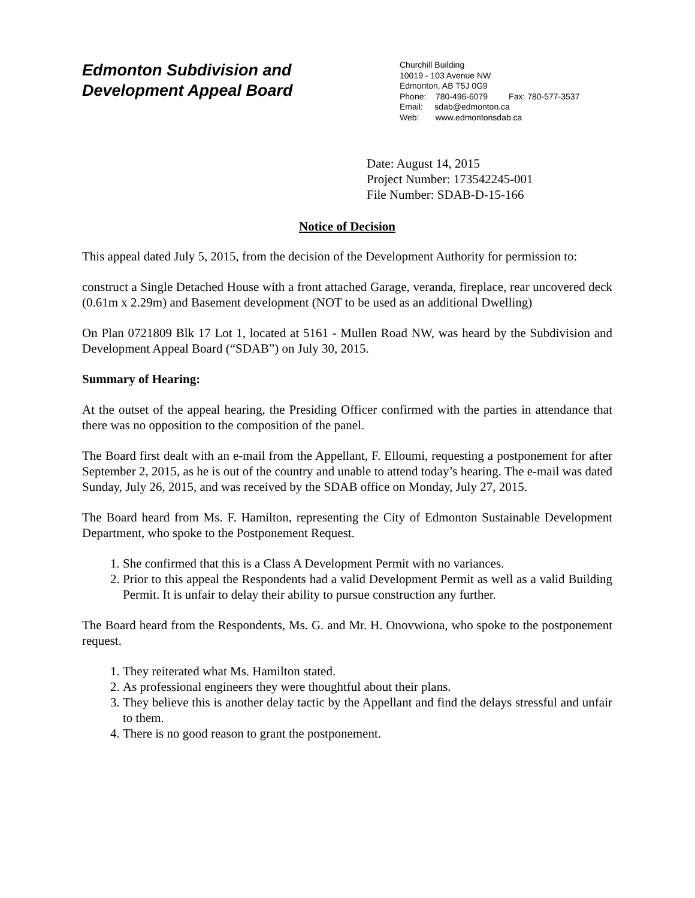Edmonton Subdivision and
Development Appeal Board
Churchill Building
10019 - 103 Avenue NW
Edmonton, AB T5J 0G9
Phone: 780-496-6079 Fax: 780-577-3537
Email: sdab@edmonton.ca
Web: www.edmontonsdab.ca
Date: August 14, 2015
Project Number: 173542245-001
File Number: SDAB-D-15-166
Notice of Decision
This appeal dated July 5, 2015, from the decision of the Development Authority for permission to:
construct a Single Detached House with a front attached Garage, veranda, fireplace, rear uncovered deck (0.61m x 2.29m) and Basement development (NOT to be used as an additional Dwelling)
On Plan 0721809 Blk 17 Lot 1, located at 5161 - Mullen Road NW, was heard by the Subdivision and Development Appeal Board (“SDAB”) on July 30, 2015.
Summary of Hearing:
At the outset of the appeal hearing, the Presiding Officer confirmed with the parties in attendance that there was no opposition to the composition of the panel.
The Board first dealt with an e-mail from the Appellant, F. Elloumi, requesting a postponement for after September 2, 2015, as he is out of the country and unable to attend today’s hearing. The e-mail was dated Sunday, July 26, 2015, and was received by the SDAB office on Monday, July 27, 2015.
The Board heard from Ms. F. Hamilton, representing the City of Edmonton Sustainable Development Department, who spoke to the Postponement Request.
1. She confirmed that this is a Class A Development Permit with no variances.
2. Prior to this appeal the Respondents had a valid Development Permit as well as a valid Building Permit. It is unfair to delay their ability to pursue construction any further.
The Board heard from the Respondents, Ms. G. and Mr. H. Onovwiona, who spoke to the postponement request.
1. They reiterated what Ms. Hamilton stated.
2. As professional engineers they were thoughtful about their plans.
3. They believe this is another delay tactic by the Appellant and find the delays stressful and unfair to them.
4. There is no good reason to grant the postponement.